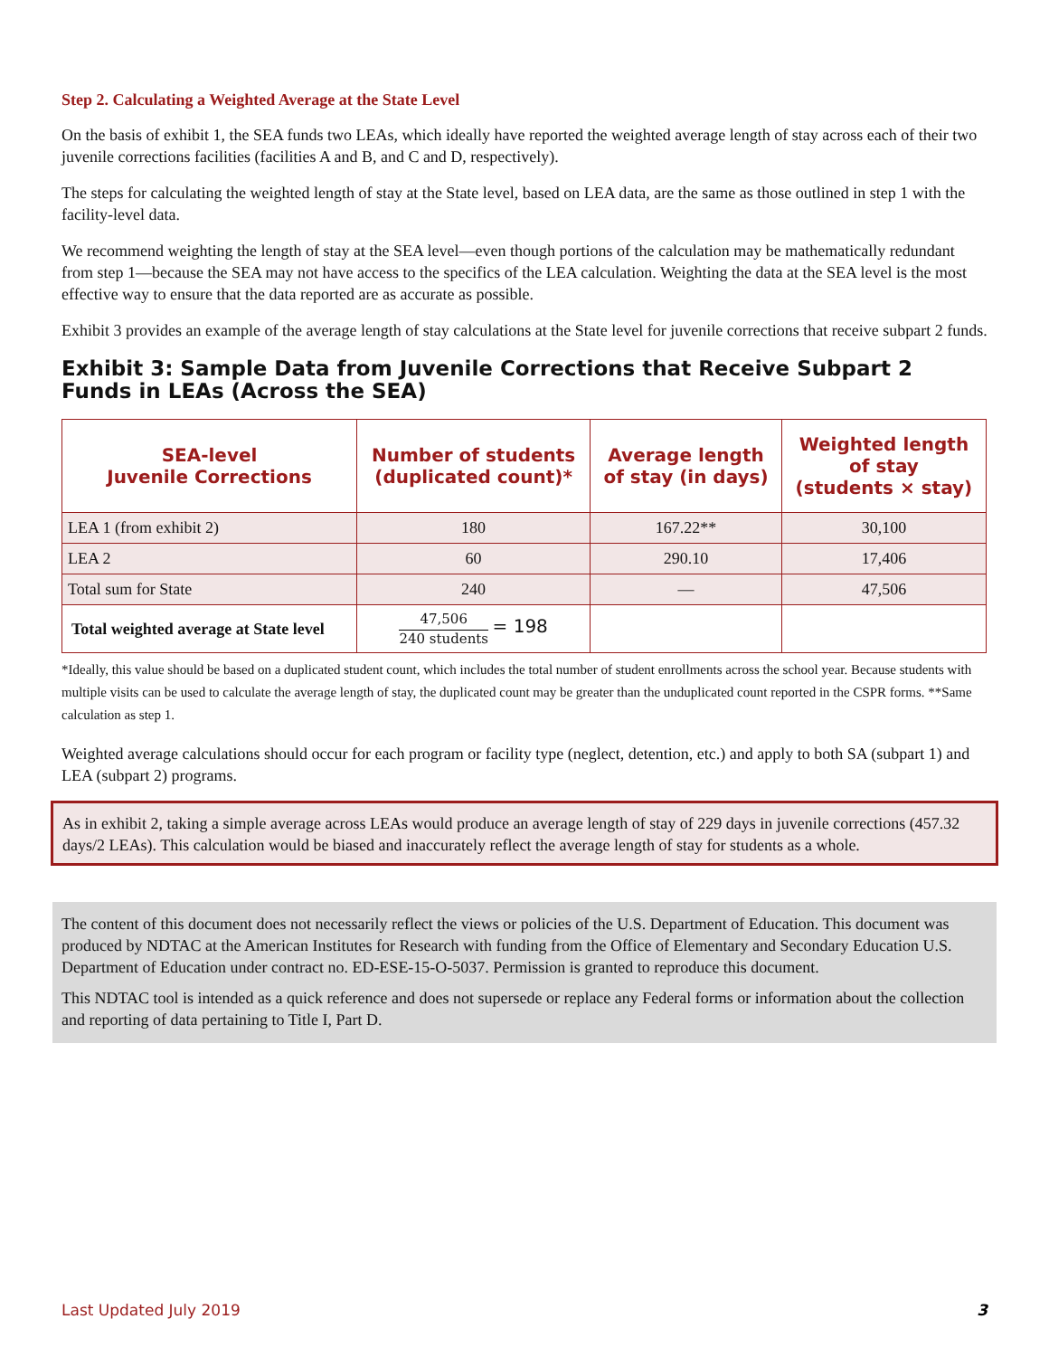Step 2. Calculating a Weighted Average at the State Level
On the basis of exhibit 1, the SEA funds two LEAs, which ideally have reported the weighted average length of stay across each of their two juvenile corrections facilities (facilities A and B, and C and D, respectively).
The steps for calculating the weighted length of stay at the State level, based on LEA data, are the same as those outlined in step 1 with the facility-level data.
We recommend weighting the length of stay at the SEA level—even though portions of the calculation may be mathematically redundant from step 1—because the SEA may not have access to the specifics of the LEA calculation. Weighting the data at the SEA level is the most effective way to ensure that the data reported are as accurate as possible.
Exhibit 3 provides an example of the average length of stay calculations at the State level for juvenile corrections that receive subpart 2 funds.
Exhibit 3: Sample Data from Juvenile Corrections that Receive Subpart 2 Funds in LEAs (Across the SEA)
| SEA-level Juvenile Corrections | Number of students (duplicated count)* | Average length of stay (in days) | Weighted length of stay (students × stay) |
| --- | --- | --- | --- |
| LEA 1 (from exhibit 2) | 180 | 167.22** | 30,100 |
| LEA 2 | 60 | 290.10 | 17,406 |
| Total sum for State | 240 | — | 47,506 |
| Total weighted average at State level | 47,506 240 students = 198 | | |
*Ideally, this value should be based on a duplicated student count, which includes the total number of student enrollments across the school year. Because students with multiple visits can be used to calculate the average length of stay, the duplicated count may be greater than the unduplicated count reported in the CSPR forms. **Same calculation as step 1.
Weighted average calculations should occur for each program or facility type (neglect, detention, etc.) and apply to both SA (subpart 1) and LEA (subpart 2) programs.
As in exhibit 2, taking a simple average across LEAs would produce an average length of stay of 229 days in juvenile corrections (457.32 days/2 LEAs). This calculation would be biased and inaccurately reflect the average length of stay for students as a whole.
The content of this document does not necessarily reflect the views or policies of the U.S. Department of Education. This document was produced by NDTAC at the American Institutes for Research with funding from the Office of Elementary and Secondary Education U.S. Department of Education under contract no. ED-ESE-15-O-5037. Permission is granted to reproduce this document.
This NDTAC tool is intended as a quick reference and does not supersede or replace any Federal forms or information about the collection and reporting of data pertaining to Title I, Part D.
3 Last Updated July 2019